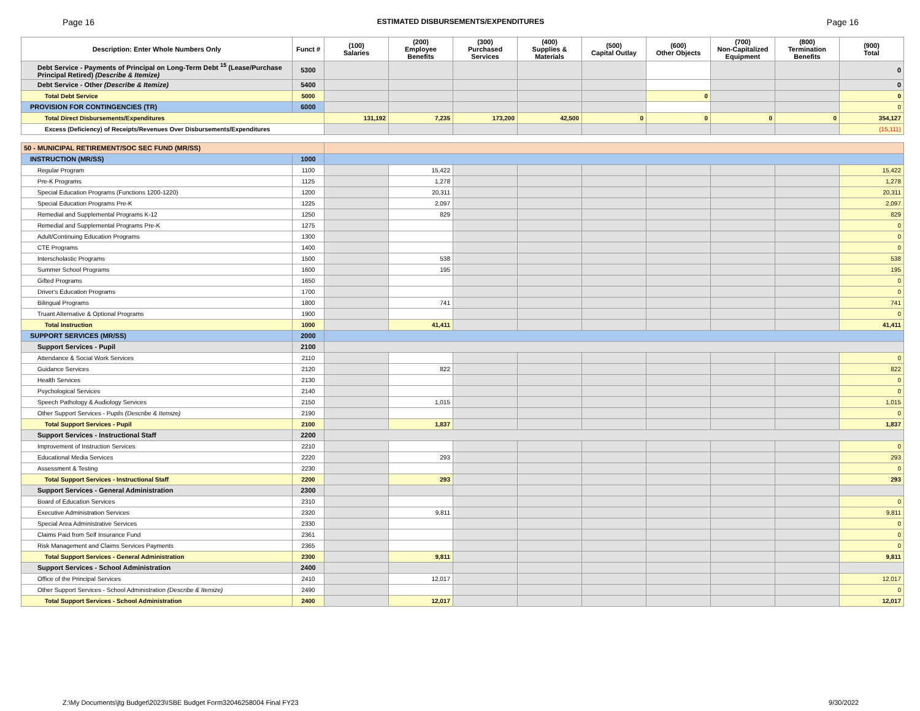Page 16 ESTIMATED DISBURSEMENTS/EXPENDITURES Page 16
| Description: Enter Whole Numbers Only | Funct # | (100) Salaries | (200) Employee Benefits | (300) Purchased Services | (400) Supplies & Materials | (500) Capital Outlay | (600) Other Objects | (700) Non-Capitalized Equipment | (800) Termination Benefits | (900) Total |
| --- | --- | --- | --- | --- | --- | --- | --- | --- | --- | --- |
| Debt Service - Payments of Principal on Long-Term Debt <sup>15</sup> (Lease/Purchase Principal Retired) (Describe & Itemize) | 5300 | | | | | | | | | 0 |
| Debt Service - Other (Describe & Itemize) | 5400 | | | | | | | | | 0 |
| Total Debt Service | 5000 | | | | | | 0 | | | 0 |
| PROVISION FOR CONTINGENCIES (TR) | 6000 | | | | | | | | | 0 |
| Total Direct Disbursements/Expenditures | | 131,192 | 7,235 | 173,200 | 42,500 | 0 | 0 | 0 | 0 | 354,127 |
| Excess (Deficiency) of Receipts/Revenues Over Disbursements/Expenditures | | | | | | | | | | (15,111) |
| 50 - MUNICIPAL RETIREMENT/SOC SEC FUND (MR/SS) | | | | | | | | | | |
| INSTRUCTION (MR/SS) | 1000 | | | | | | | | | |
| Regular Program | 1100 | | 15,422 | | | | | | | 15,422 |
| Pre-K Programs | 1125 | | 1,278 | | | | | | | 1,278 |
| Special Education Programs (Functions 1200-1220) | 1200 | | 20,311 | | | | | | | 20,311 |
| Special Education Programs Pre-K | 1225 | | 2,097 | | | | | | | 2,097 |
| Remedial and Supplemental Programs K-12 | 1250 | | 829 | | | | | | | 829 |
| Remedial and Supplemental Programs Pre-K | 1275 | | | | | | | | | 0 |
| Adult/Continuing Education Programs | 1300 | | | | | | | | | 0 |
| CTE Programs | 1400 | | | | | | | | | 0 |
| Interscholastic Programs | 1500 | | 538 | | | | | | | 538 |
| Summer School Programs | 1600 | | 195 | | | | | | | 195 |
| Gifted Programs | 1650 | | | | | | | | | 0 |
| Driver's Education Programs | 1700 | | | | | | | | | 0 |
| Bilingual Programs | 1800 | | 741 | | | | | | | 741 |
| Truant Alternative & Optional Programs | 1900 | | | | | | | | | 0 |
| Total Instruction | 1000 | | 41,411 | | | | | | | 41,411 |
| SUPPORT SERVICES (MR/SS) | 2000 | | | | | | | | | |
| Support Services - Pupil | 2100 | | | | | | | | | |
| Attendance & Social Work Services | 2110 | | | | | | | | | 0 |
| Guidance Services | 2120 | | 822 | | | | | | | 822 |
| Health Services | 2130 | | | | | | | | | 0 |
| Psychological Services | 2140 | | | | | | | | | 0 |
| Speech Pathology & Audiology Services | 2150 | | 1,015 | | | | | | | 1,015 |
| Other Support Services - Pupils (Describe & Itemize) | 2190 | | | | | | | | | 0 |
| Total Support Services - Pupil | 2100 | | 1,837 | | | | | | | 1,837 |
| Support Services - Instructional Staff | 2200 | | | | | | | | | |
| Improvement of Instruction Services | 2210 | | | | | | | | | 0 |
| Educational Media Services | 2220 | | 293 | | | | | | | 293 |
| Assessment & Testing | 2230 | | | | | | | | | 0 |
| Total Support Services - Instructional Staff | 2200 | | 293 | | | | | | | 293 |
| Support Services - General Administration | 2300 | | | | | | | | | |
| Board of Education Services | 2310 | | | | | | | | | 0 |
| Executive Administration Services | 2320 | | 9,811 | | | | | | | 9,811 |
| Special Area Administrative Services | 2330 | | | | | | | | | 0 |
| Claims Paid from Self Insurance Fund | 2361 | | | | | | | | | 0 |
| Risk Management and Claims Services Payments | 2365 | | | | | | | | | 0 |
| Total Support Services - General Administration | 2300 | | 9,811 | | | | | | | 9,811 |
| Support Services - School Administration | 2400 | | | | | | | | | |
| Office of the Principal Services | 2410 | | 12,017 | | | | | | | 12,017 |
| Other Support Services - School Administration (Describe & Itemize) | 2490 | | | | | | | | | 0 |
| Total Support Services - School Administration | 2400 | | 12,017 | | | | | | | 12,017 |
Z:\My Documents\jtg Budget\2023\ISBE Budget Form32046258004 Final FY23 9/30/2022